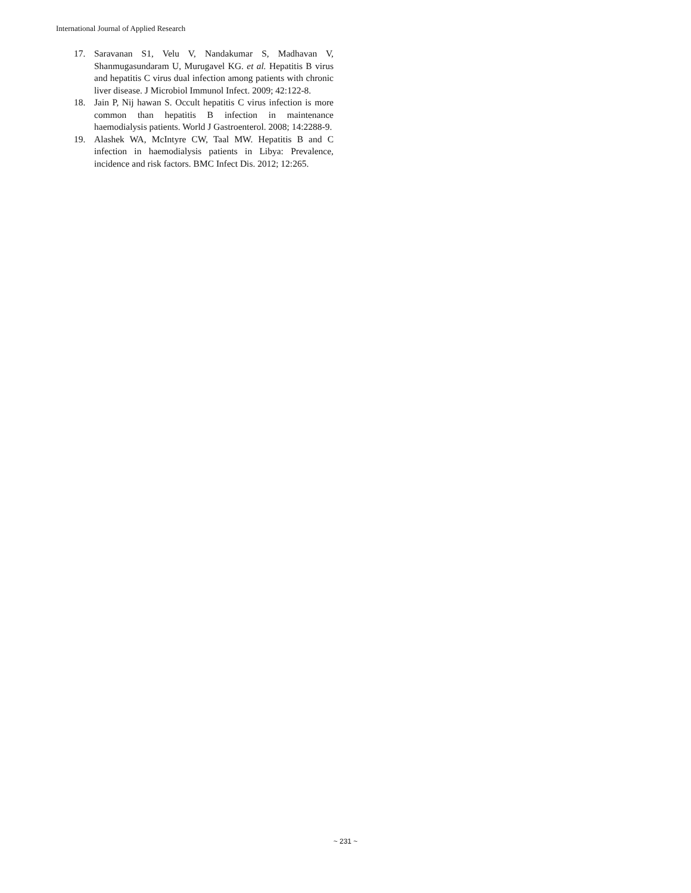International Journal of Applied Research
17. Saravanan S1, Velu V, Nandakumar S, Madhavan V, Shanmugasundaram U, Murugavel KG. et al. Hepatitis B virus and hepatitis C virus dual infection among patients with chronic liver disease. J Microbiol Immunol Infect. 2009; 42:122-8.
18. Jain P, Nij hawan S. Occult hepatitis C virus infection is more common than hepatitis B infection in maintenance haemodialysis patients. World J Gastroenterol. 2008; 14:2288-9.
19. Alashek WA, McIntyre CW, Taal MW. Hepatitis B and C infection in haemodialysis patients in Libya: Prevalence, incidence and risk factors. BMC Infect Dis. 2012; 12:265.
~ 231 ~